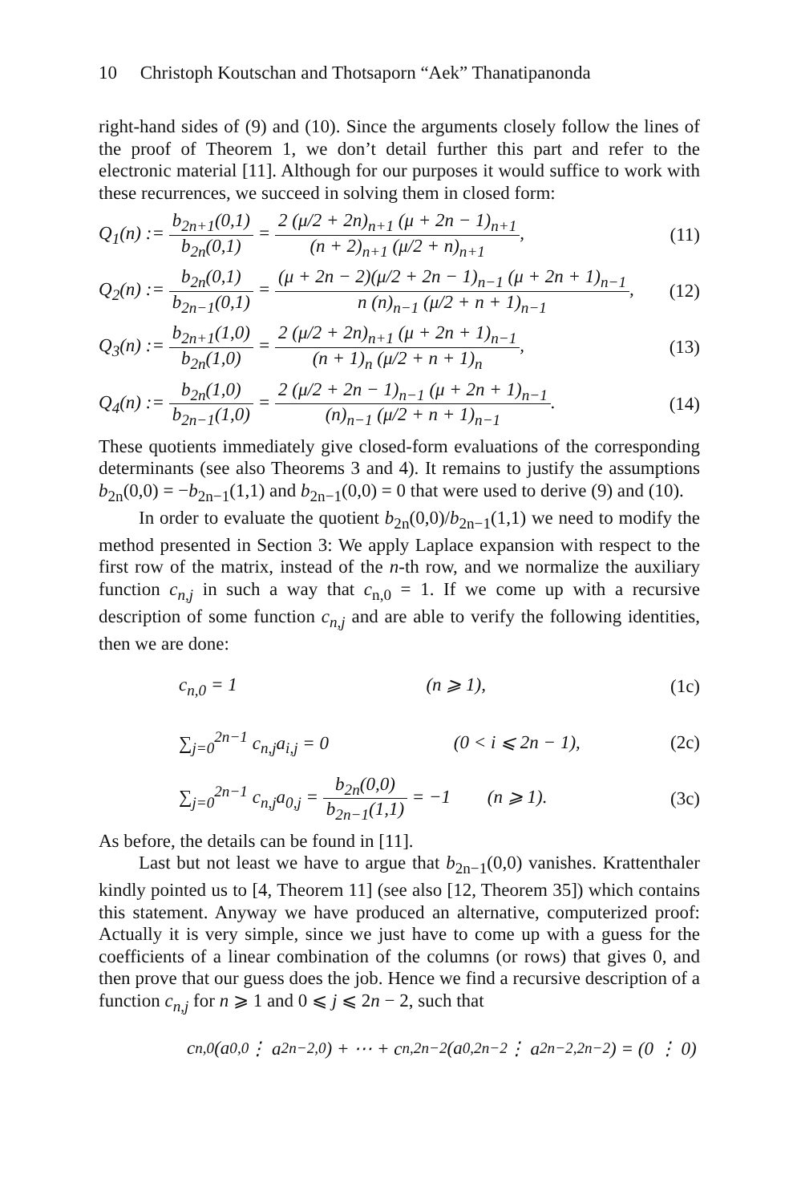10 Christoph Koutschan and Thotsaporn “Aek” Thanatipanonda
right-hand sides of (9) and (10). Since the arguments closely follow the lines of the proof of Theorem 1, we don’t detail further this part and refer to the electronic material [11]. Although for our purposes it would suffice to work with these recurrences, we succeed in solving them in closed form:
Q<sub>1</sub>(n) := b<sub>2n+1</sub>(0,1) b<sub>2n</sub>(0,1) = 2 (μ/2 + 2n)<sub>n+1</sub> (μ + 2n − 1)<sub>n+1</sub> (n + 2)<sub>n+1</sub> (μ/2 + n)<sub>n+1</sub>,
(11)
Q<sub>2</sub>(n) := b<sub>2n</sub>(0,1) b<sub>2n−1</sub>(0,1) = (μ + 2n − 2)(μ/2 + 2n − 1)<sub>n−1</sub> (μ + 2n + 1)<sub>n−1</sub> n (n)<sub>n−1</sub> (μ/2 + n + 1)<sub>n−1</sub>,
(12)
Q<sub>3</sub>(n) := b<sub>2n+1</sub>(1,0) b<sub>2n</sub>(1,0) = 2 (μ/2 + 2n)<sub>n+1</sub> (μ + 2n + 1)<sub>n−1</sub> (n + 1)<sub>n</sub> (μ/2 + n + 1)<sub>n</sub>,
(13)
Q<sub>4</sub>(n) := b<sub>2n</sub>(1,0) b<sub>2n−1</sub>(1,0) = 2 (μ/2 + 2n − 1)<sub>n−1</sub> (μ + 2n + 1)<sub>n−1</sub> (n)<sub>n−1</sub> (μ/2 + n + 1)<sub>n−1</sub>.
(14)
These quotients immediately give closed-form evaluations of the corresponding determinants (see also Theorems 3 and 4). It remains to justify the assumptions b<sub>2n</sub>(0,0) = −b<sub>2n−1</sub>(1,1) and b<sub>2n−1</sub>(0,0) = 0 that were used to derive (9) and (10).
In order to evaluate the quotient b<sub>2n</sub>(0,0)/b<sub>2n−1</sub>(1,1) we need to modify the method presented in Section 3: We apply Laplace expansion with respect to the first row of the matrix, instead of the n-th row, and we normalize the auxiliary function c<sub>n,j</sub> in such a way that c<sub>n,0</sub> = 1. If we come up with a recursive description of some function c<sub>n,j</sub> and are able to verify the following identities, then we are done:
c<sub>n,0</sub> = 1 (n ⩾ 1), (1c)
∑<sub>j=0</sub><sup>2n−1</sup> c<sub>n,j</sub>a<sub>i,j</sub> = 0 (0 < i ⩽ 2n − 1),
(2c)
∑<sub>j=0</sub><sup>2n−1</sup> c<sub>n,j</sub>a<sub>0,j</sub> = b<sub>2n</sub>(0,0) b<sub>2n−1</sub>(1,1) = −1 (n ⩾ 1).
(3c)
As before, the details can be found in [11].
Last but not least we have to argue that b<sub>2n−1</sub>(0,0) vanishes. Krattenthaler kindly pointed us to [4, Theorem 11] (see also [12, Theorem 35]) which contains this statement. Anyway we have produced an alternative, computerized proof: Actually it is very simple, since we just have to come up with a guess for the coefficients of a linear combination of the columns (or rows) that gives 0, and then prove that our guess does the job. Hence we find a recursive description of a function c<sub>n,j</sub> for n ⩾ 1 and 0 ⩽ j ⩽ 2n − 2, such that
c<sub>n,0</sub> (a<sub>0,0</sub> ⋮ a<sub>2n−2,0</sub>) + ⋯ + c<sub>n,2n−2</sub> (a<sub>0,2n−2</sub> ⋮ a<sub>2n−2,2n−2</sub>) = (0 ⋮ 0)